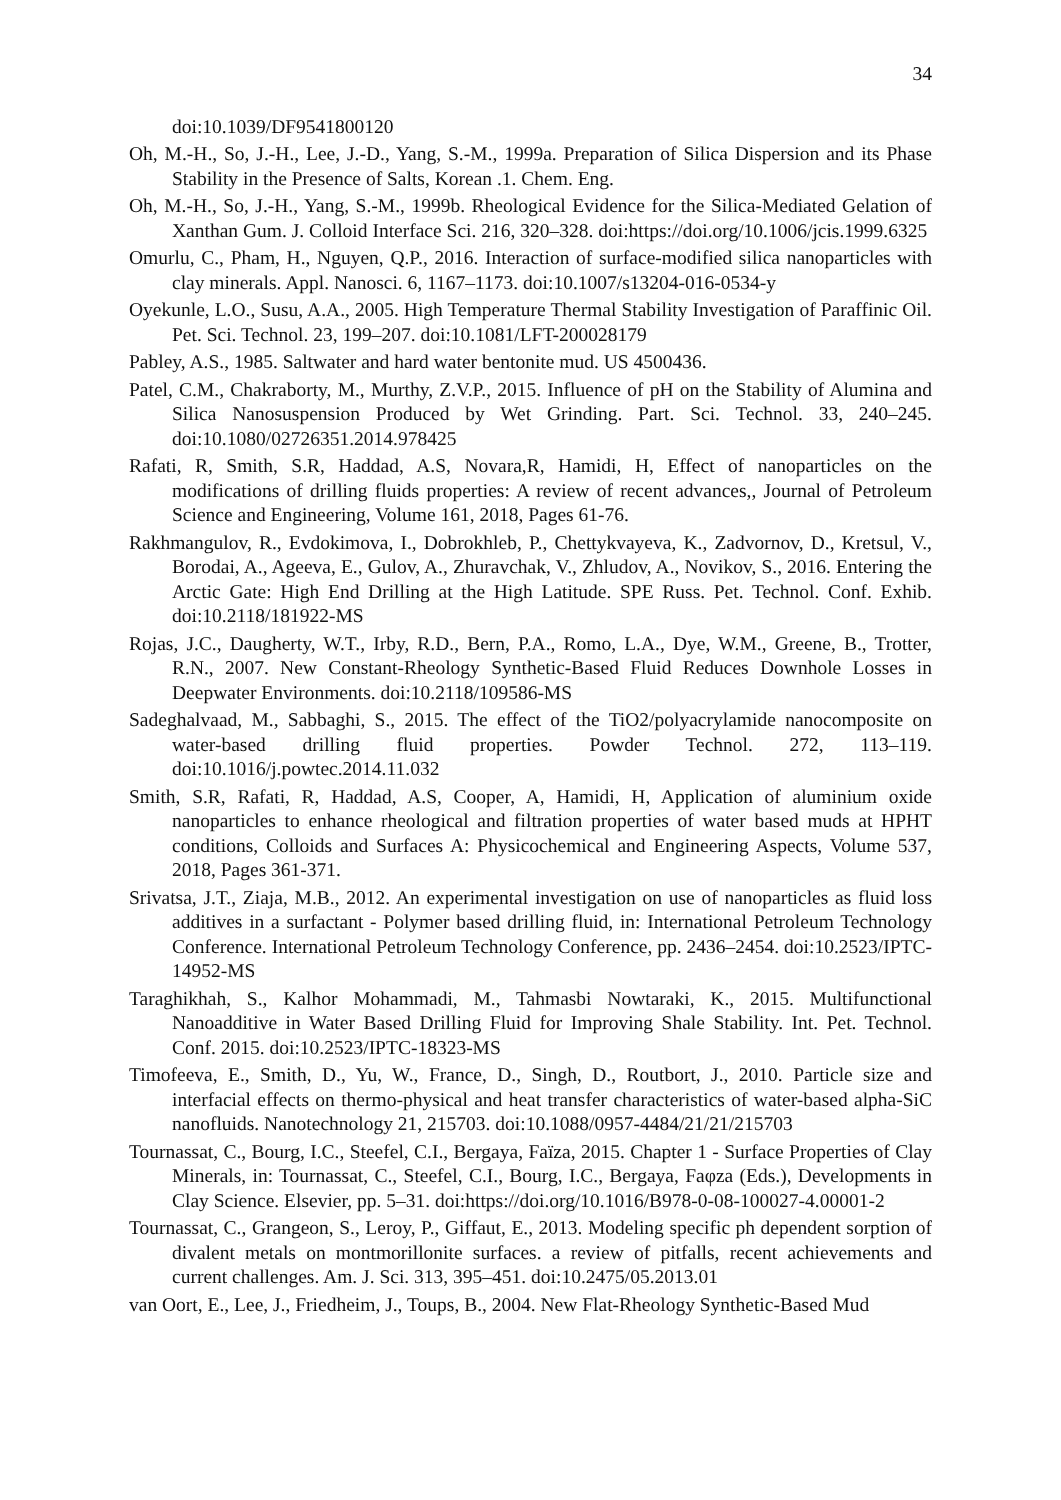34
doi:10.1039/DF9541800120
Oh, M.-H., So, J.-H., Lee, J.-D., Yang, S.-M., 1999a. Preparation of Silica Dispersion and its Phase Stability in the Presence of Salts, Korean .1. Chem. Eng.
Oh, M.-H., So, J.-H., Yang, S.-M., 1999b. Rheological Evidence for the Silica-Mediated Gelation of Xanthan Gum. J. Colloid Interface Sci. 216, 320–328. doi:https://doi.org/10.1006/jcis.1999.6325
Omurlu, C., Pham, H., Nguyen, Q.P., 2016. Interaction of surface-modified silica nanoparticles with clay minerals. Appl. Nanosci. 6, 1167–1173. doi:10.1007/s13204-016-0534-y
Oyekunle, L.O., Susu, A.A., 2005. High Temperature Thermal Stability Investigation of Paraffinic Oil. Pet. Sci. Technol. 23, 199–207. doi:10.1081/LFT-200028179
Pabley, A.S., 1985. Saltwater and hard water bentonite mud. US 4500436.
Patel, C.M., Chakraborty, M., Murthy, Z.V.P., 2015. Influence of pH on the Stability of Alumina and Silica Nanosuspension Produced by Wet Grinding. Part. Sci. Technol. 33, 240–245. doi:10.1080/02726351.2014.978425
Rafati, R, Smith, S.R, Haddad, A.S, Novara,R, Hamidi, H, Effect of nanoparticles on the modifications of drilling fluids properties: A review of recent advances,, Journal of Petroleum Science and Engineering, Volume 161, 2018, Pages 61-76.
Rakhmangulov, R., Evdokimova, I., Dobrokhleb, P., Chettykvayeva, K., Zadvornov, D., Kretsul, V., Borodai, A., Ageeva, E., Gulov, A., Zhuravchak, V., Zhludov, A., Novikov, S., 2016. Entering the Arctic Gate: High End Drilling at the High Latitude. SPE Russ. Pet. Technol. Conf. Exhib. doi:10.2118/181922-MS
Rojas, J.C., Daugherty, W.T., Irby, R.D., Bern, P.A., Romo, L.A., Dye, W.M., Greene, B., Trotter, R.N., 2007. New Constant-Rheology Synthetic-Based Fluid Reduces Downhole Losses in Deepwater Environments. doi:10.2118/109586-MS
Sadeghalvaad, M., Sabbaghi, S., 2015. The effect of the TiO2/polyacrylamide nanocomposite on water-based drilling fluid properties. Powder Technol. 272, 113–119. doi:10.1016/j.powtec.2014.11.032
Smith, S.R, Rafati, R, Haddad, A.S, Cooper, A, Hamidi, H, Application of aluminium oxide nanoparticles to enhance rheological and filtration properties of water based muds at HPHT conditions, Colloids and Surfaces A: Physicochemical and Engineering Aspects, Volume 537, 2018, Pages 361-371.
Srivatsa, J.T., Ziaja, M.B., 2012. An experimental investigation on use of nanoparticles as fluid loss additives in a surfactant - Polymer based drilling fluid, in: International Petroleum Technology Conference. International Petroleum Technology Conference, pp. 2436–2454. doi:10.2523/IPTC-14952-MS
Taraghikhah, S., Kalhor Mohammadi, M., Tahmasbi Nowtaraki, K., 2015. Multifunctional Nanoadditive in Water Based Drilling Fluid for Improving Shale Stability. Int. Pet. Technol. Conf. 2015. doi:10.2523/IPTC-18323-MS
Timofeeva, E., Smith, D., Yu, W., France, D., Singh, D., Routbort, J., 2010. Particle size and interfacial effects on thermo-physical and heat transfer characteristics of water-based alpha-SiC nanofluids. Nanotechnology 21, 215703. doi:10.1088/0957-4484/21/21/215703
Tournassat, C., Bourg, I.C., Steefel, C.I., Bergaya, Faïza, 2015. Chapter 1 - Surface Properties of Clay Minerals, in: Tournassat, C., Steefel, C.I., Bourg, I.C., Bergaya, Faφza (Eds.), Developments in Clay Science. Elsevier, pp. 5–31. doi:https://doi.org/10.1016/B978-0-08-100027-4.00001-2
Tournassat, C., Grangeon, S., Leroy, P., Giffaut, E., 2013. Modeling specific ph dependent sorption of divalent metals on montmorillonite surfaces. a review of pitfalls, recent achievements and current challenges. Am. J. Sci. 313, 395–451. doi:10.2475/05.2013.01
van Oort, E., Lee, J., Friedheim, J., Toups, B., 2004. New Flat-Rheology Synthetic-Based Mud